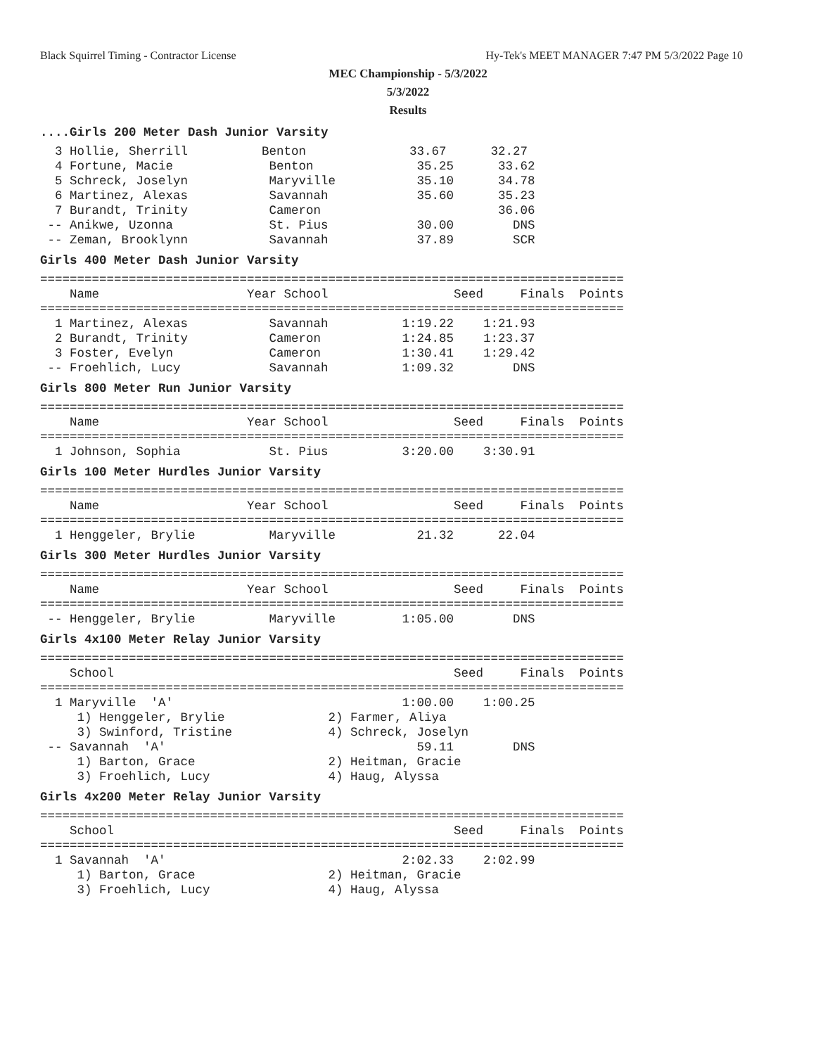Black Squirrel Timing - Contractor License Hy-Tek's MEET MANAGER 7:47 PM 5/3/2022 Page 10
MEC Championship - 5/3/2022
5/3/2022
Results
....Girls 200 Meter Dash Junior Varsity  3 Hollie, Sherrill          Benton              33.67      32.27
  4 Fortune, Macie             Benton              35.25      33.62
  5 Schreck, Joselyn           Maryville           35.10      34.78
  6 Martinez, Alexas           Savannah            35.60      35.23
  7 Burandt, Trinity           Cameron                        36.06
 -- Anikwe, Uzonna             St. Pius            30.00        DNS
 -- Zeman, Brooklynn           Savannah            37.89        SCR
Girls 400 Meter Dash Junior Varsity===============================================================================
    Name                    Year School                 Seed     Finals  Points
===============================================================================
  1 Martinez, Alexas           Savannah          1:19.22    1:21.93
  2 Burandt, Trinity           Cameron           1:24.85    1:23.37
  3 Foster, Evelyn             Cameron           1:30.41    1:29.42
 -- Froehlich, Lucy            Savannah          1:09.32        DNS
Girls 800 Meter Run Junior Varsity===============================================================================
    Name                    Year School                 Seed     Finals  Points
===============================================================================
  1 Johnson, Sophia            St. Pius          3:20.00    3:30.91
Girls 100 Meter Hurdles Junior Varsity===============================================================================
    Name                    Year School                 Seed     Finals  Points
===============================================================================
  1 Henggeler, Brylie          Maryville           21.32      22.04
Girls 300 Meter Hurdles Junior Varsity===============================================================================
    Name                    Year School                 Seed     Finals  Points
===============================================================================
 -- Henggeler, Brylie          Maryville         1:05.00        DNS
Girls 4x100 Meter Relay Junior Varsity===============================================================================
    School                                              Seed     Finals  Points
===============================================================================
  1 Maryville  'A'                               1:00.00    1:00.25
     1) Henggeler, Brylie              2) Farmer, Aliya
     3) Swinford, Tristine             4) Schreck, Joselyn
 -- Savannah  'A'                                  59.11        DNS
     1) Barton, Grace                  2) Heitman, Gracie
     3) Froehlich, Lucy                4) Haug, Alyssa
Girls 4x200 Meter Relay Junior Varsity===============================================================================
    School                                              Seed     Finals  Points
===============================================================================
  1 Savannah  'A'                                2:02.33    2:02.99
     1) Barton, Grace                  2) Heitman, Gracie
     3) Froehlich, Lucy                4) Haug, Alyssa